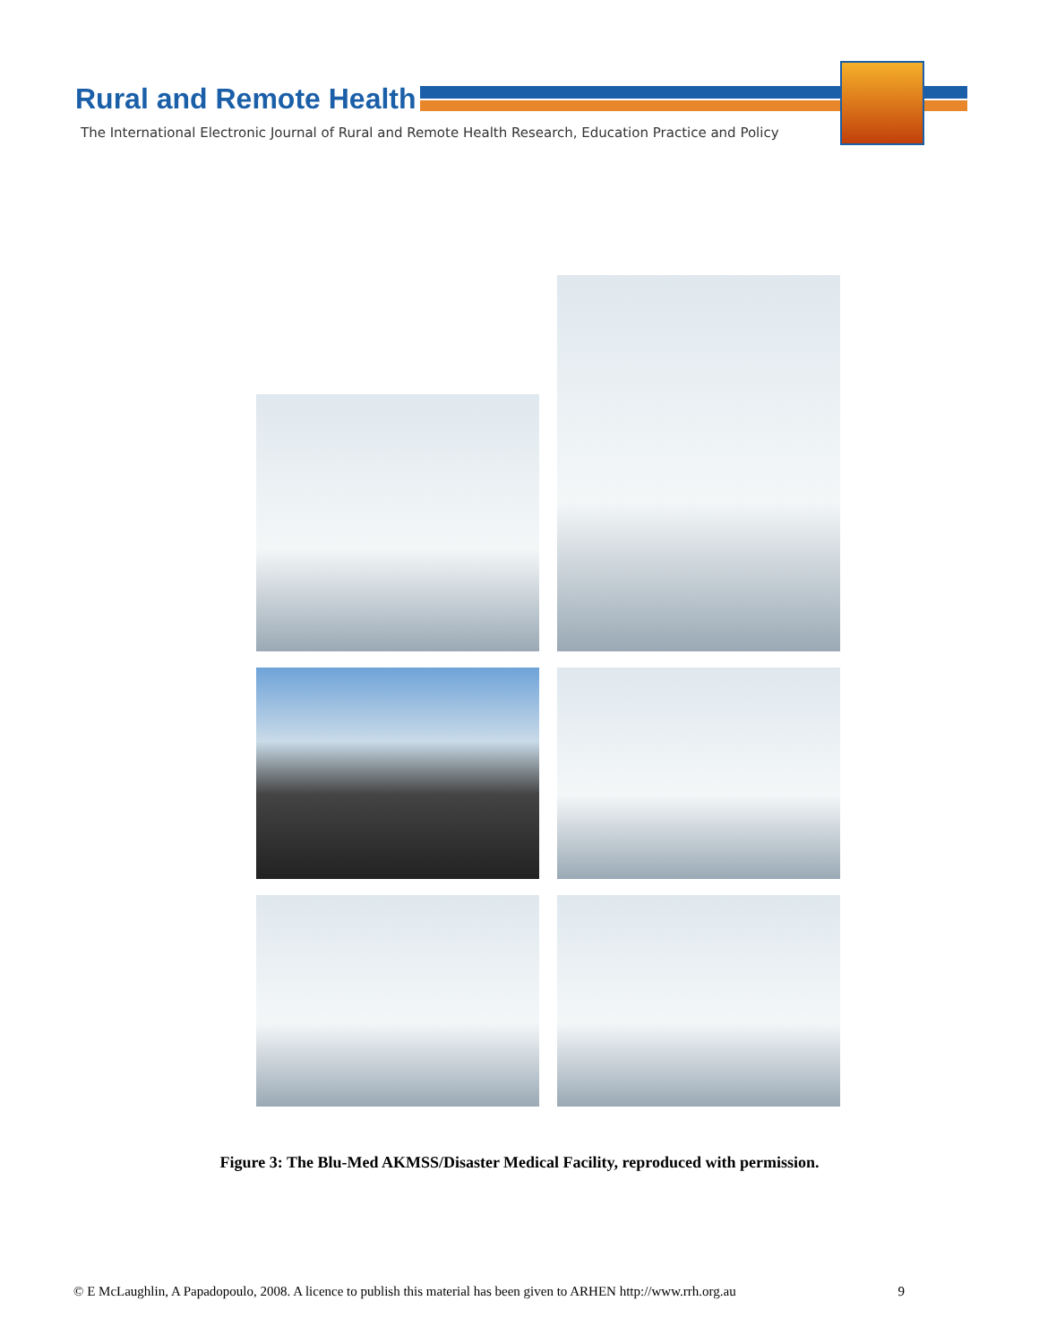Rural and Remote Health
The International Electronic Journal of Rural and Remote Health Research, Education Practice and Policy
Figure 3: The Blu-Med AKMSS/Disaster Medical Facility, reproduced with permission.
© E McLaughlin, A Papadopoulo, 2008. A licence to publish this material has been given to ARHEN http://www.rrh.org.au 9